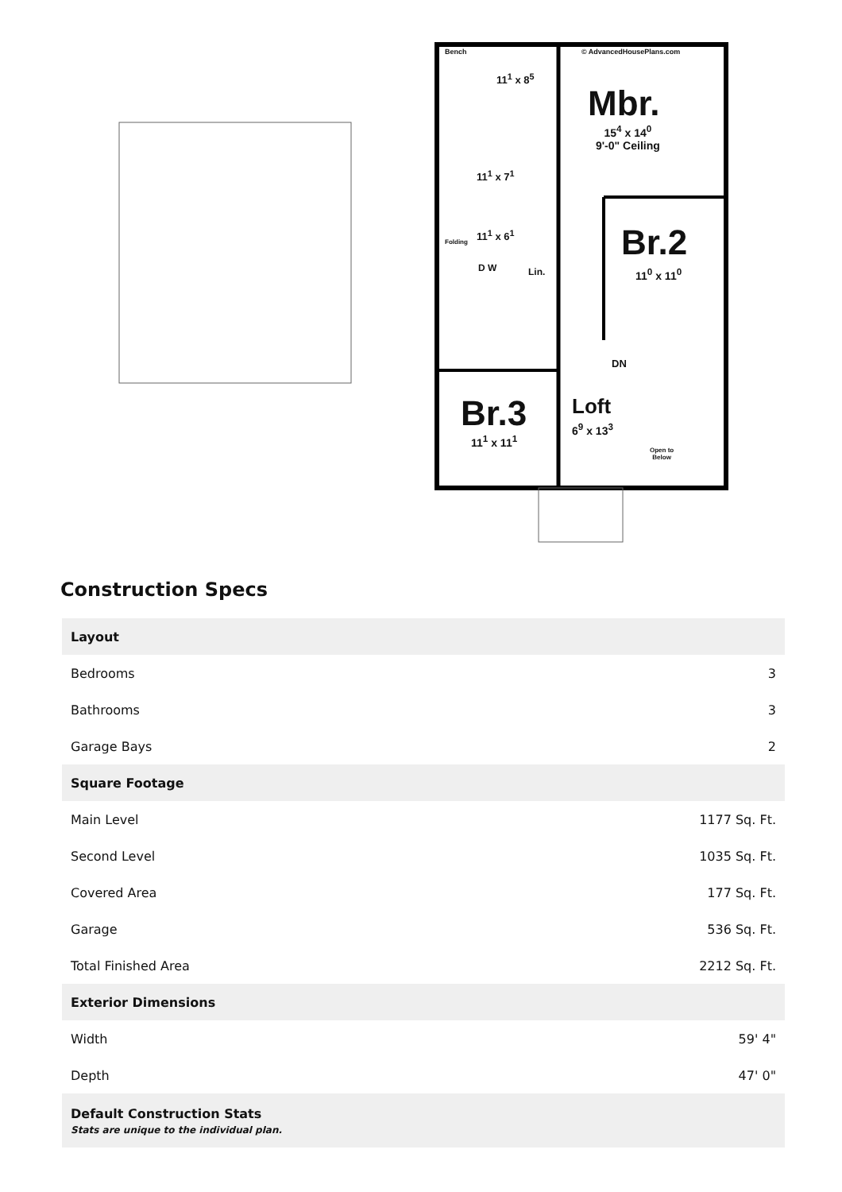Mbr.
15<sup>4</sup> x 14<sup>0</sup>
9'-0" Ceiling
Br.2
11<sup>0</sup> x 11<sup>0</sup>
Br.3
11<sup>1</sup> x 11<sup>1</sup>
Loft
6<sup>9</sup> x 13<sup>3</sup>
© AdvancedHousePlans.com
Bench
11<sup>1</sup> x 8<sup>5</sup>
11<sup>1</sup> x 7<sup>1</sup>
11<sup>1</sup> x 6<sup>1</sup>
Folding
D W Lin.
DN
Open to
Below
Construction Specs
| Layout | |
| --- | --- |
| Bedrooms | 3 |
| Bathrooms | 3 |
| Garage Bays | 2 |
| Square Footage | |
| Main Level | 1177 Sq. Ft. |
| Second Level | 1035 Sq. Ft. |
| Covered Area | 177 Sq. Ft. |
| Garage | 536 Sq. Ft. |
| Total Finished Area | 2212 Sq. Ft. |
| Exterior Dimensions | |
| Width | 59' 4" |
| Depth | 47' 0" |
| Default Construction Stats Stats are unique to the individual plan. | |